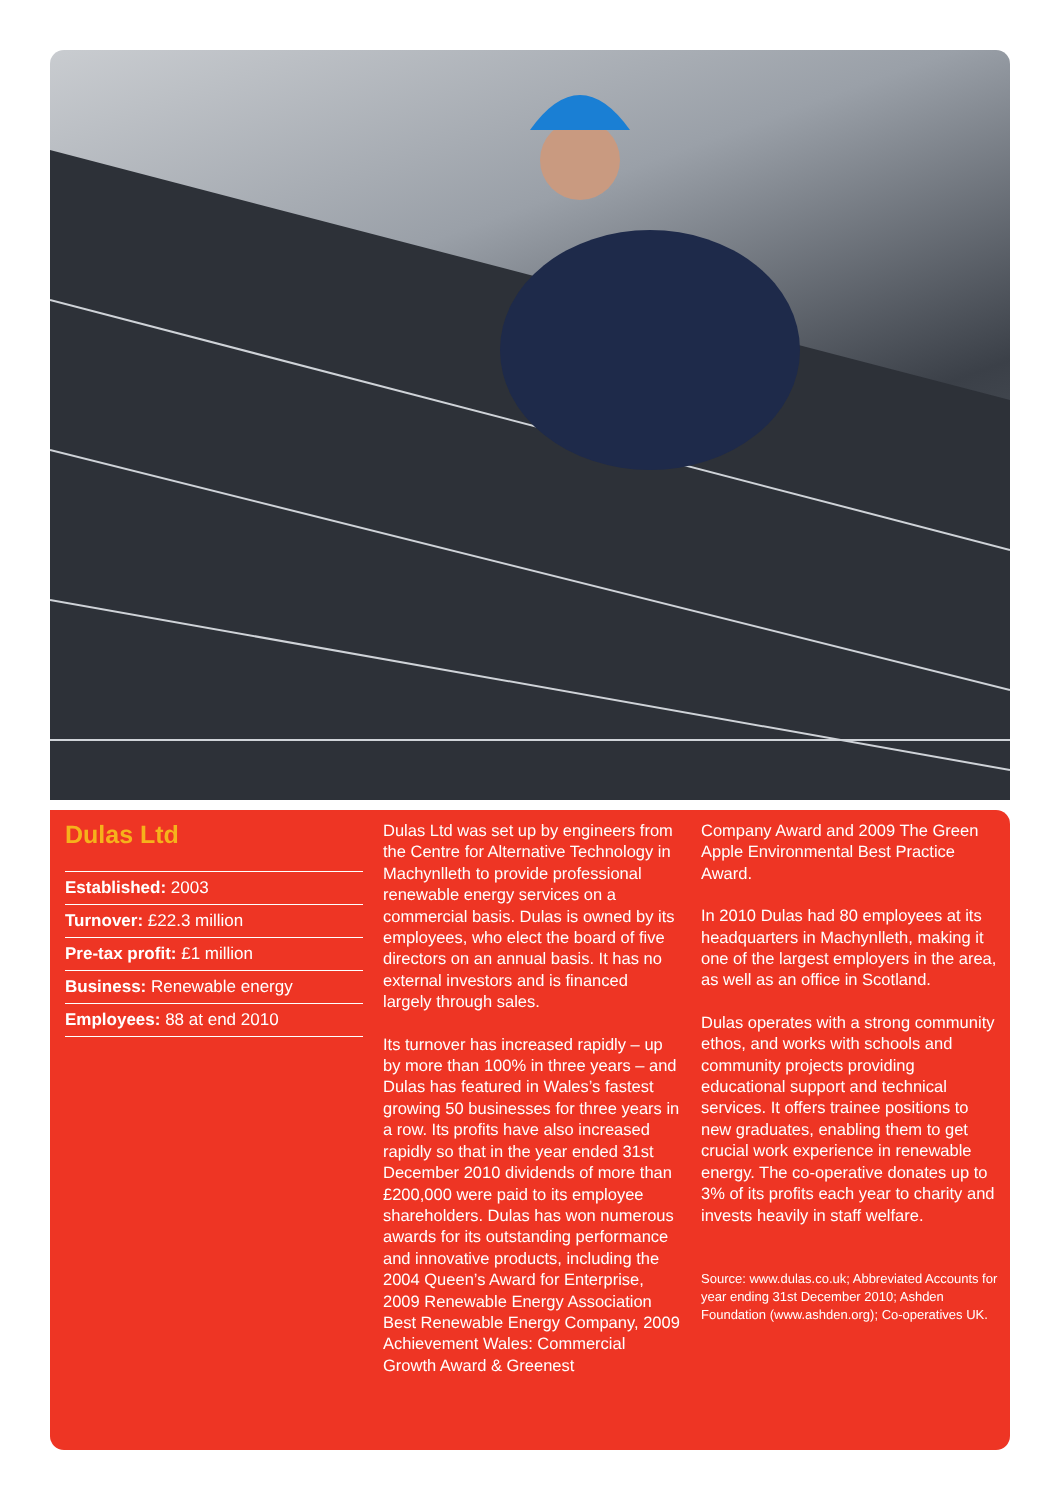Dulas Ltd
Established: 2003
Turnover: £22.3 million
Pre-tax profit: £1 million
Business: Renewable energy
Employees: 88 at end 2010
Dulas Ltd was set up by engineers from the Centre for Alternative Technology in Machynlleth to provide professional renewable energy services on a commercial basis. Dulas is owned by its employees, who elect the board of five directors on an annual basis. It has no external investors and is financed largely through sales.
Its turnover has increased rapidly – up by more than 100% in three years – and Dulas has featured in Wales’s fastest growing 50 businesses for three years in a row. Its profits have also increased rapidly so that in the year ended 31st December 2010 dividends of more than £200,000 were paid to its employee shareholders. Dulas has won numerous awards for its outstanding performance and innovative products, including the 2004 Queen’s Award for Enterprise, 2009 Renewable Energy Association Best Renewable Energy Company, 2009 Achievement Wales: Commercial Growth Award & Greenest
Company Award and 2009 The Green Apple Environmental Best Practice Award.
In 2010 Dulas had 80 employees at its headquarters in Machynlleth, making it one of the largest employers in the area, as well as an office in Scotland.
Dulas operates with a strong community ethos, and works with schools and community projects providing educational support and technical services. It offers trainee positions to new graduates, enabling them to get crucial work experience in renewable energy. The co-operative donates up to 3% of its profits each year to charity and invests heavily in staff welfare.
Source: www.dulas.co.uk; Abbreviated Accounts for year ending 31st December 2010; Ashden Foundation (www.ashden.org); Co-operatives UK.